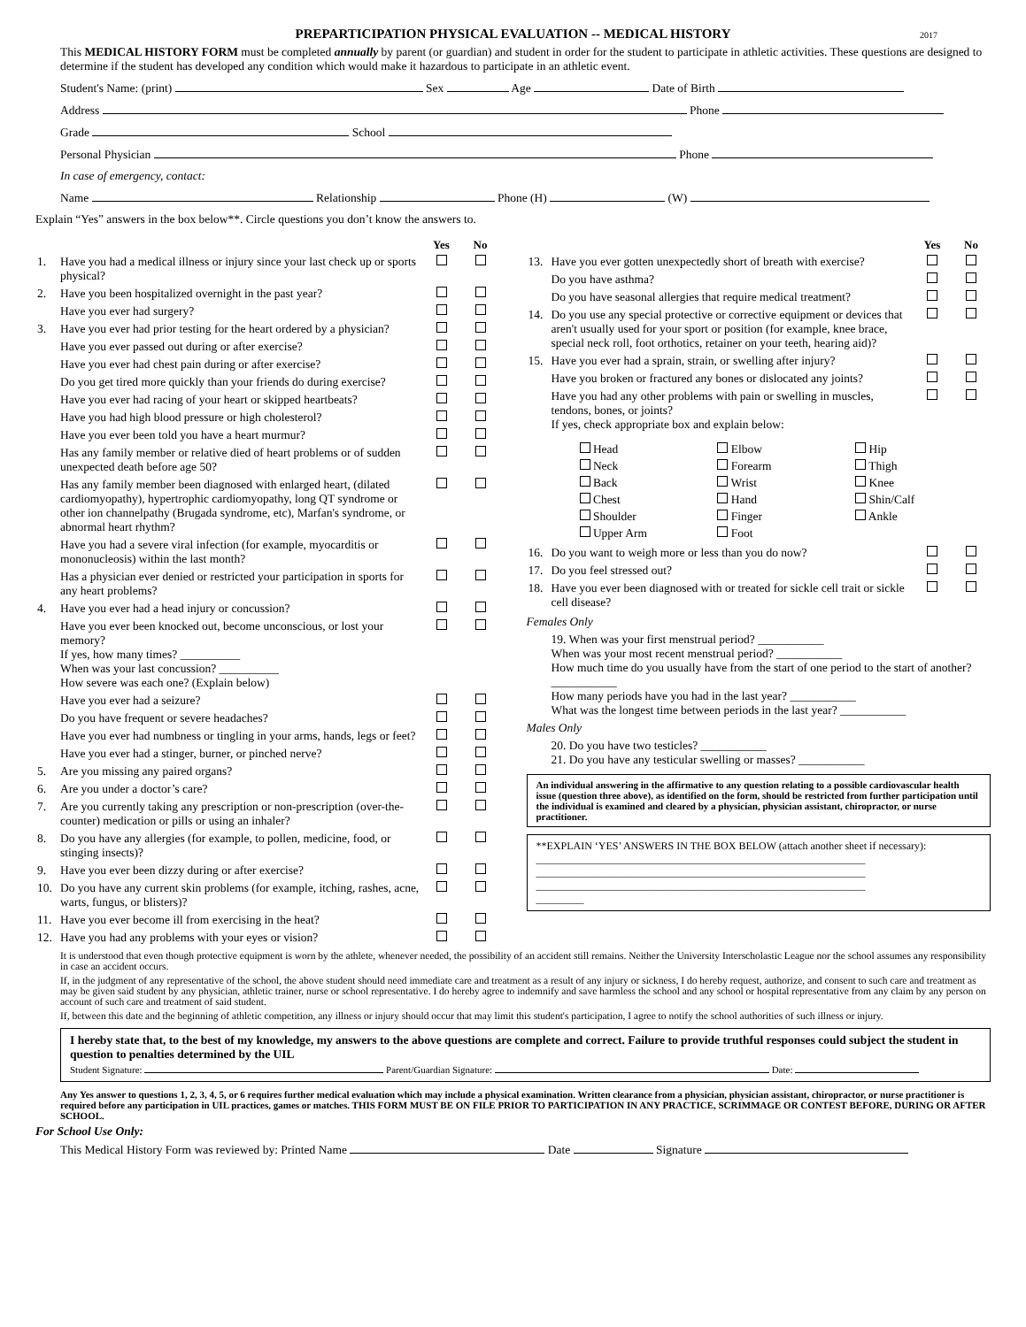PREPARTICIPATION PHYSICAL EVALUATION -- MEDICAL HISTORY 2017
This MEDICAL HISTORY FORM must be completed annually by parent (or guardian) and student in order for the student to participate in athletic activities. These questions are designed to determine if the student has developed any condition which would make it hazardous to participate in an athletic event.
Student's Name: (print) Sex Age Date of Birth
Address Phone
Grade School
Personal Physician Phone
In case of emergency, contact:
Name Relationship Phone (H) (W)
Explain “Yes” answers in the box below**. Circle questions you don’t know the answers to.
| | | Yes | No |
| 1. | Have you had a medical illness or injury since your last check up or sports physical? | | |
| 2. | Have you been hospitalized overnight in the past year? | | |
| | Have you ever had surgery? | | |
| 3. | Have you ever had prior testing for the heart ordered by a physician? | | |
| | Have you ever passed out during or after exercise? | | |
| | Have you ever had chest pain during or after exercise? | | |
| | Do you get tired more quickly than your friends do during exercise? | | |
| | Have you ever had racing of your heart or skipped heartbeats? | | |
| | Have you had high blood pressure or high cholesterol? | | |
| | Have you ever been told you have a heart murmur? | | |
| | Has any family member or relative died of heart problems or of sudden unexpected death before age 50? | | |
| | Has any family member been diagnosed with enlarged heart, (dilated cardiomyopathy), hypertrophic cardiomyopathy, long QT syndrome or other ion channelpathy (Brugada syndrome, etc), Marfan's syndrome, or abnormal heart rhythm? | | |
| | Have you had a severe viral infection (for example, myocarditis or mononucleosis) within the last month? | | |
| | Has a physician ever denied or restricted your participation in sports for any heart problems? | | |
| 4. | Have you ever had a head injury or concussion? | | |
| | Have you ever been knocked out, become unconscious, or lost your memory? If yes, how many times? __________ When was your last concussion? __________ How severe was each one? (Explain below) | | |
| | Have you ever had a seizure? | | |
| | Do you have frequent or severe headaches? | | |
| | Have you ever had numbness or tingling in your arms, hands, legs or feet? | | |
| | Have you ever had a stinger, burner, or pinched nerve? | | |
| 5. | Are you missing any paired organs? | | |
| 6. | Are you under a doctor’s care? | | |
| 7. | Are you currently taking any prescription or non-prescription (over-the-counter) medication or pills or using an inhaler? | | |
| 8. | Do you have any allergies (for example, to pollen, medicine, food, or stinging insects)? | | |
| 9. | Have you ever been dizzy during or after exercise? | | |
| 10. | Do you have any current skin problems (for example, itching, rashes, acne, warts, fungus, or blisters)? | | |
| 11. | Have you ever become ill from exercising in the heat? | | |
| 12. | Have you had any problems with your eyes or vision? | | |
| | | Yes | No |
| 13. | Have you ever gotten unexpectedly short of breath with exercise? | | |
| | Do you have asthma? | | |
| | Do you have seasonal allergies that require medical treatment? | | |
| 14. | Do you use any special protective or corrective equipment or devices that aren't usually used for your sport or position (for example, knee brace, special neck roll, foot orthotics, retainer on your teeth, hearing aid)? | | |
| 15. | Have you ever had a sprain, strain, or swelling after injury? | | |
| | Have you broken or fractured any bones or dislocated any joints? | | |
| | Have you had any other problems with pain or swelling in muscles, tendons, bones, or joints? If yes, check appropriate box and explain below: | | |
Head
Elbow
Hip
Neck
Forearm
Thigh
Back
Wrist
Knee
Chest
Hand
Shin/Calf
Shoulder
Finger
Ankle
Upper Arm
Foot
| 16. | Do you want to weigh more or less than you do now? | | |
| 17. | Do you feel stressed out? | | |
| 18. | Have you ever been diagnosed with or treated for sickle cell trait or sickle cell disease? | | |
Females Only
19. When was your first menstrual period? ___________
When was your most recent menstrual period? ___________
How much time do you usually have from the start of one period to the start of another? ___________
How many periods have you had in the last year? ___________
What was the longest time between periods in the last year? ___________
Males Only
20. Do you have two testicles? ___________
21. Do you have any testicular swelling or masses? ___________
An individual answering in the affirmative to any question relating to a possible cardiovascular health issue (question three above), as identified on the form, should be restricted from further participation until the individual is examined and cleared by a physician, physician assistant, chiropractor, or nurse practitioner.
**EXPLAIN ‘YES’ ANSWERS IN THE BOX BELOW (attach another sheet if necessary):
______________________________________________________________
______________________________________________________________
______________________________________________________________
_________
It is understood that even though protective equipment is worn by the athlete, whenever needed, the possibility of an accident still remains. Neither the University Interscholastic League nor the school assumes any responsibility in case an accident occurs.
If, in the judgment of any representative of the school, the above student should need immediate care and treatment as a result of any injury or sickness, I do hereby request, authorize, and consent to such care and treatment as may be given said student by any physician, athletic trainer, nurse or school representative. I do hereby agree to indemnify and save harmless the school and any school or hospital representative from any claim by any person on account of such care and treatment of said student.
If, between this date and the beginning of athletic competition, any illness or injury should occur that may limit this student's participation, I agree to notify the school authorities of such illness or injury.
I hereby state that, to the best of my knowledge, my answers to the above questions are complete and correct. Failure to provide truthful responses could subject the student in question to penalties determined by the UIL
Student Signature: Parent/Guardian Signature: Date:
Any Yes answer to questions 1, 2, 3, 4, 5, or 6 requires further medical evaluation which may include a physical examination. Written clearance from a physician, physician assistant, chiropractor, or nurse practitioner is required before any participation in UIL practices, games or matches. THIS FORM MUST BE ON FILE PRIOR TO PARTICIPATION IN ANY PRACTICE, SCRIMMAGE OR CONTEST BEFORE, DURING OR AFTER SCHOOL.
For School Use Only:
This Medical History Form was reviewed by: Printed Name Date Signature